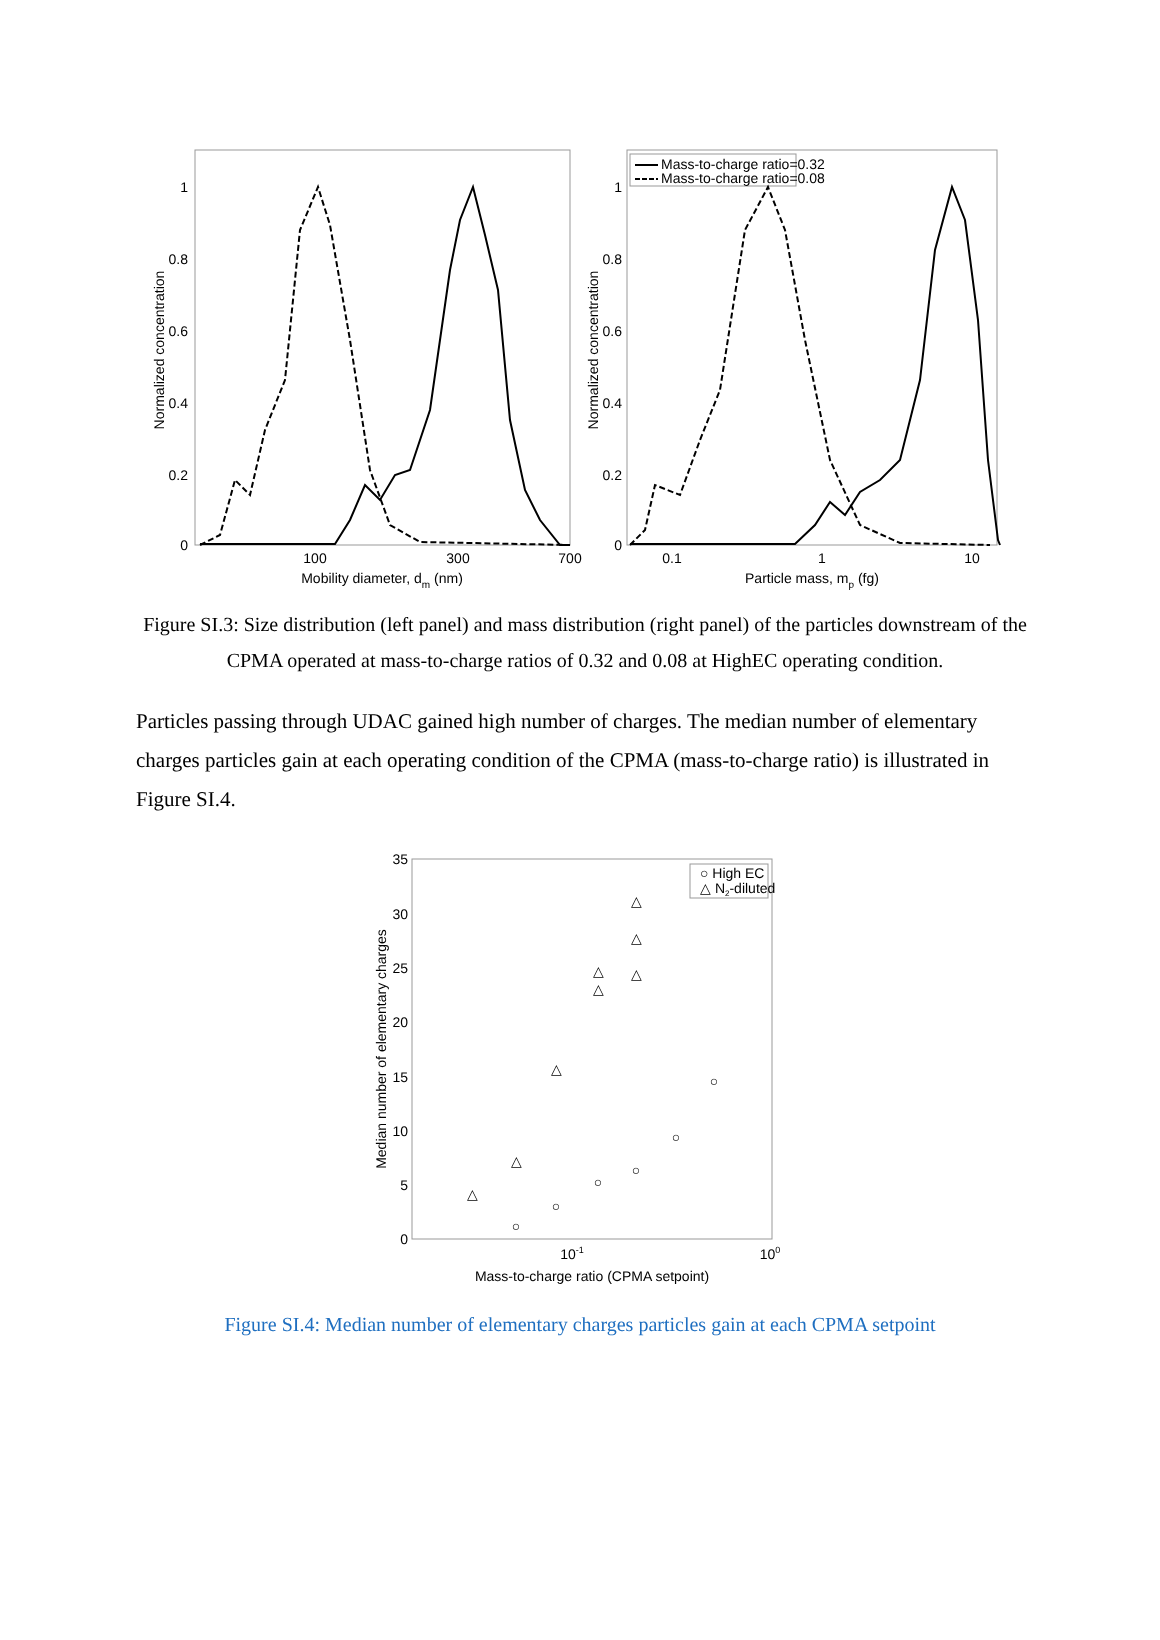1
0.8
0.6
0.4
0.2
0
100
300
700
Mobility diameter, dm (nm)
Normalized concentration
1
0.8
0.6
0.4
0.2
0
0.1
1
10
Particle mass, mp (fg)
Normalized concentration
Mass-to-charge ratio=0.32
Mass-to-charge ratio=0.08
Figure SI.3: Size distribution (left panel) and mass distribution (right panel) of the particles downstream of the CPMA operated at mass-to-charge ratios of 0.32 and 0.08 at HighEC operating condition.
Particles passing through UDAC gained high number of charges. The median number of elementary charges particles gain at each operating condition of the CPMA (mass-to-charge ratio) is illustrated in Figure SI.4.
35
30
25
20
15
10
5
0
10-1
100
Mass-to-charge ratio (CPMA setpoint)
Median number of elementary charges
○ High EC
△ N2-diluted
△
△
△
△
△
△
△
△
○
○
○
○
○
○
Figure SI.4: Median number of elementary charges particles gain at each CPMA setpoint